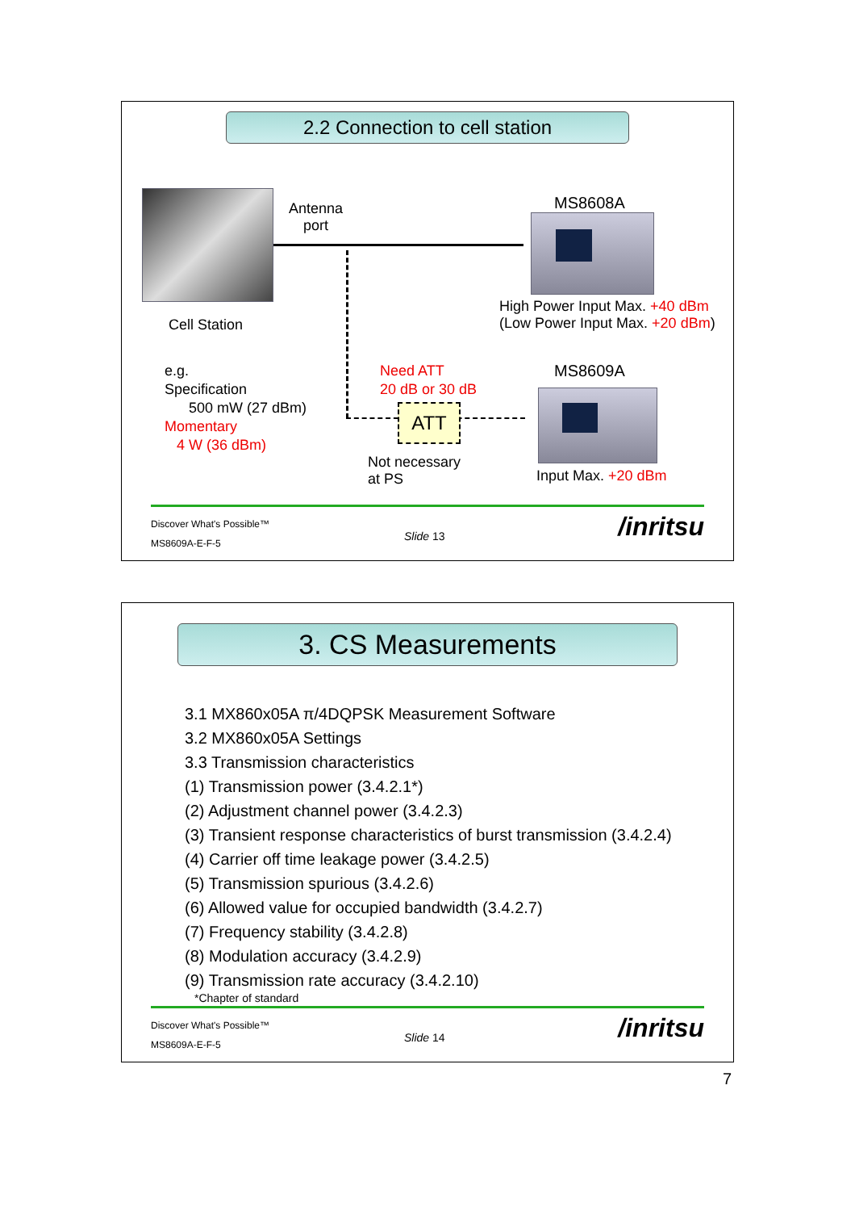2.2 Connection to cell station
Antenna
port
MS8608A
High Power Input Max. +40 dBm
(Low Power Input Max. +20 dBm)
Cell Station
e.g.
Specification
500 mW (27 dBm)
Momentary
4 W (36 dBm)
Need ATT
20 dB or 30 dB
ATT
MS8609A
Not necessary
at PS
Input Max. +20 dBm
Discover What's Possible™
MS8609A-E-F-5
Slide 13 /inritsu
3. CS Measurements
3.1 MX860x05A π/4DQPSK Measurement Software
3.2 MX860x05A Settings
3.3 Transmission characteristics
(1) Transmission power (3.4.2.1*)
(2) Adjustment channel power (3.4.2.3)
(3) Transient response characteristics of burst transmission (3.4.2.4)
(4) Carrier off time leakage power (3.4.2.5)
(5) Transmission spurious (3.4.2.6)
(6) Allowed value for occupied bandwidth (3.4.2.7)
(7) Frequency stability (3.4.2.8)
(8) Modulation accuracy (3.4.2.9)
(9) Transmission rate accuracy (3.4.2.10)
*Chapter of standard
Discover What's Possible™
MS8609A-E-F-5
Slide 14 /inritsu
7